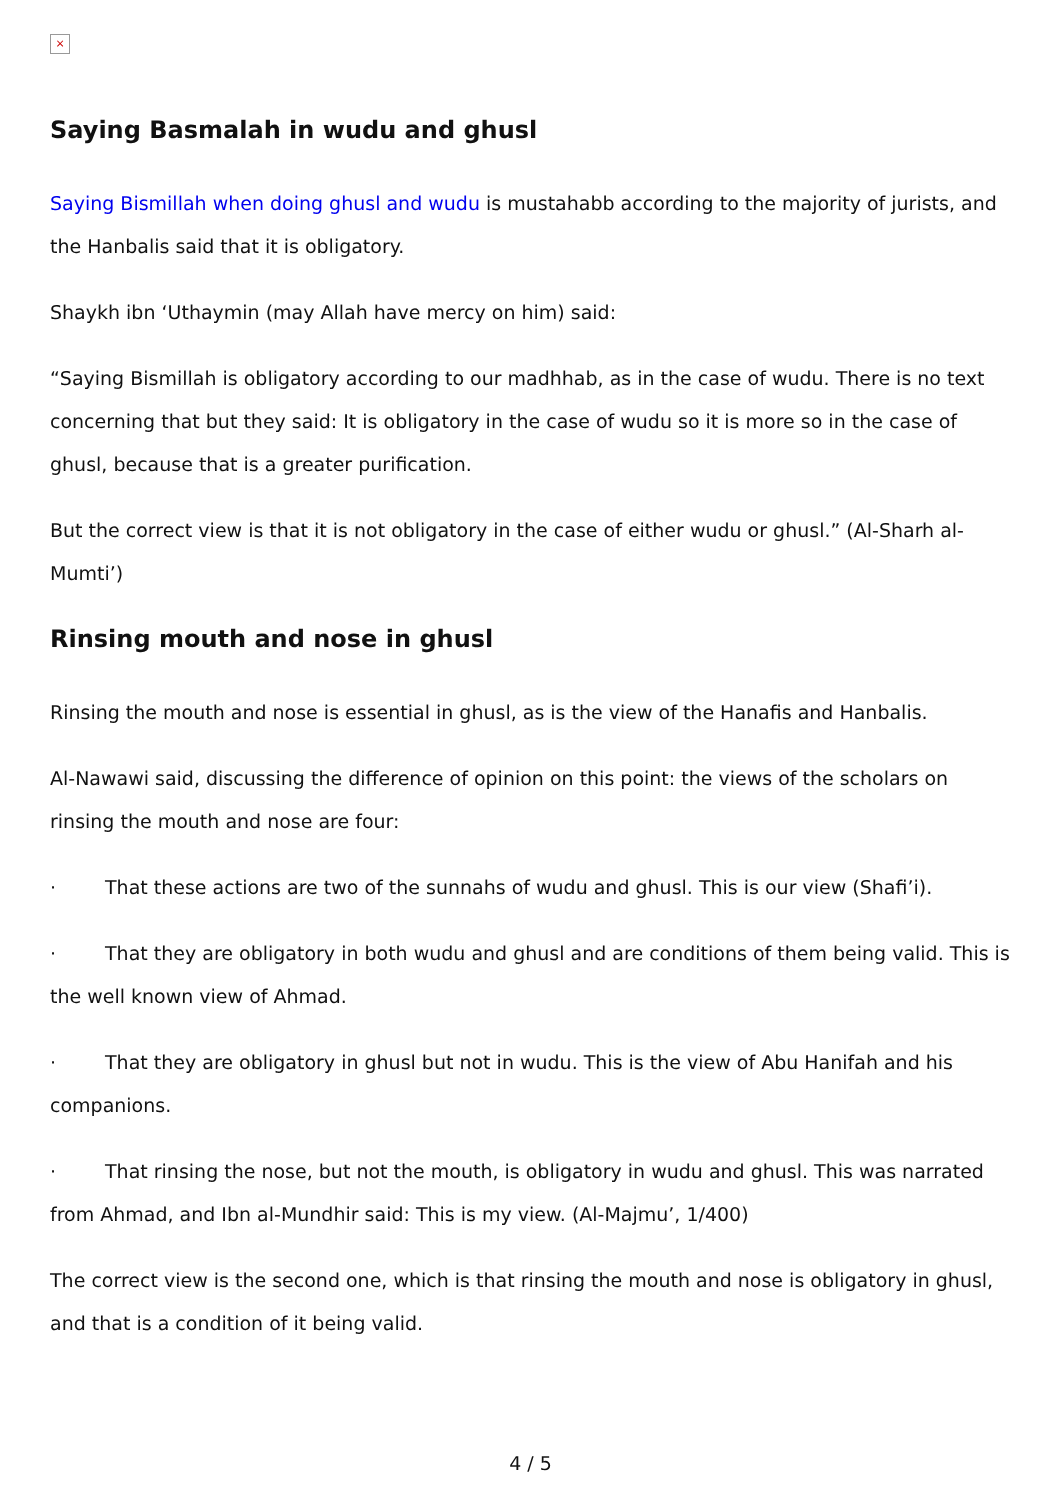×
Saying Basmalah in wudu and ghusl
Saying Bismillah when doing ghusl and wudu is mustahabb according to the majority of jurists, and the Hanbalis said that it is obligatory.
Shaykh ibn ‘Uthaymin (may Allah have mercy on him) said:
“Saying Bismillah is obligatory according to our madhhab, as in the case of wudu. There is no text concerning that but they said: It is obligatory in the case of wudu so it is more so in the case of ghusl, because that is a greater purification.
But the correct view is that it is not obligatory in the case of either wudu or ghusl.” (Al-Sharh al-Mumti’)
Rinsing mouth and nose in ghusl
Rinsing the mouth and nose is essential in ghusl, as is the view of the Hanafis and Hanbalis.
Al-Nawawi said, discussing the difference of opinion on this point: the views of the scholars on rinsing the mouth and nose are four:
· That these actions are two of the sunnahs of wudu and ghusl. This is our view (Shafi’i).
· That they are obligatory in both wudu and ghusl and are conditions of them being valid. This is the well known view of Ahmad.
· That they are obligatory in ghusl but not in wudu. This is the view of Abu Hanifah and his companions.
· That rinsing the nose, but not the mouth, is obligatory in wudu and ghusl. This was narrated from Ahmad, and Ibn al-Mundhir said: This is my view. (Al-Majmu’, 1/400)
The correct view is the second one, which is that rinsing the mouth and nose is obligatory in ghusl, and that is a condition of it being valid.
4 / 5